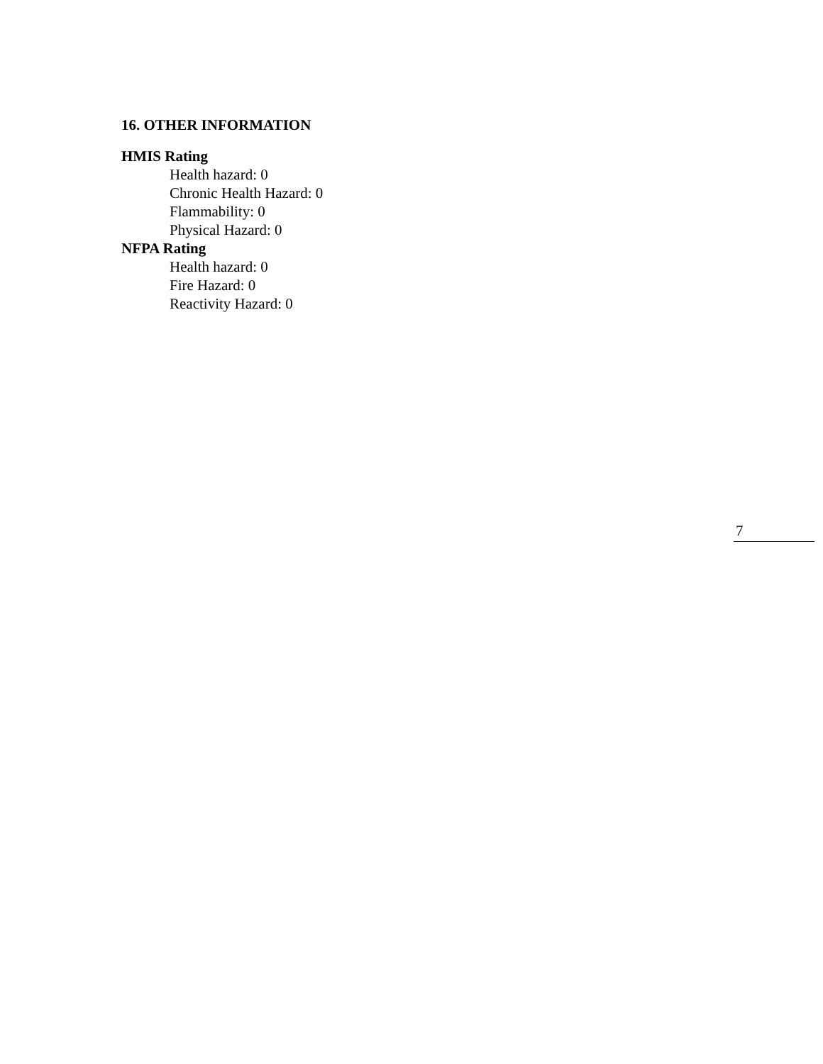16. OTHER INFORMATION
HMIS Rating
Health hazard: 0
Chronic Health Hazard: 0
Flammability: 0
Physical Hazard: 0
NFPA Rating
Health hazard: 0
Fire Hazard: 0
Reactivity Hazard: 0
7